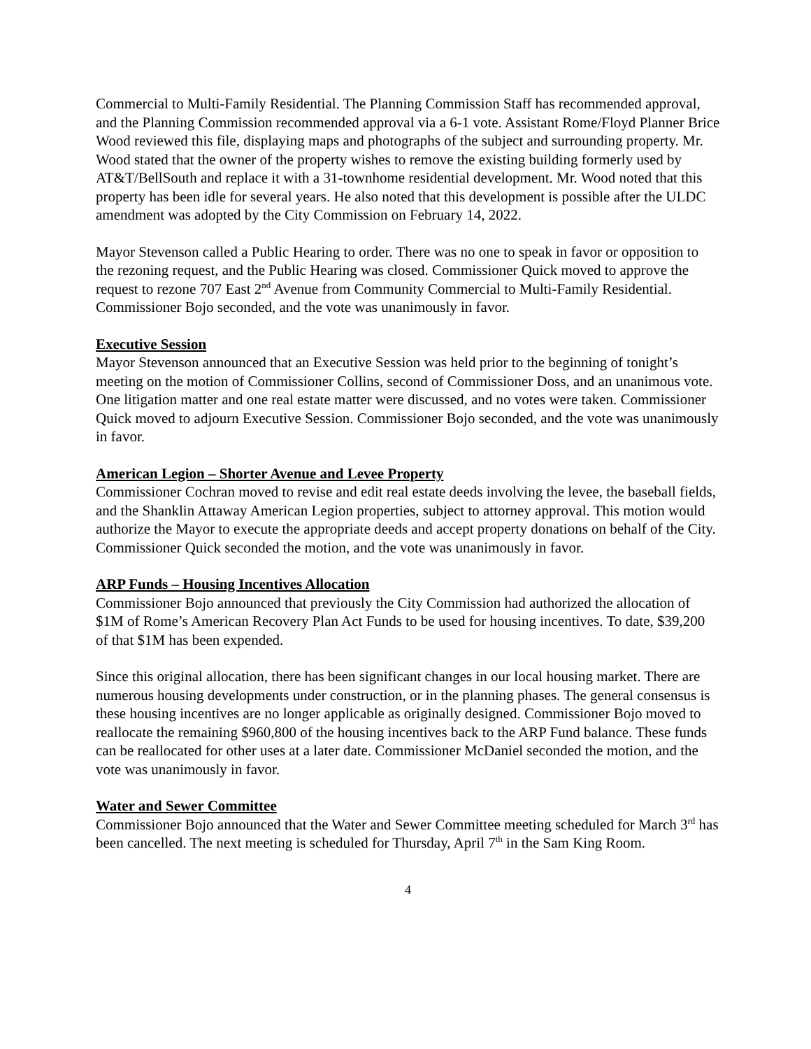Commercial to Multi-Family Residential. The Planning Commission Staff has recommended approval, and the Planning Commission recommended approval via a 6-1 vote. Assistant Rome/Floyd Planner Brice Wood reviewed this file, displaying maps and photographs of the subject and surrounding property. Mr. Wood stated that the owner of the property wishes to remove the existing building formerly used by AT&T/BellSouth and replace it with a 31-townhome residential development. Mr. Wood noted that this property has been idle for several years. He also noted that this development is possible after the ULDC amendment was adopted by the City Commission on February 14, 2022.
Mayor Stevenson called a Public Hearing to order. There was no one to speak in favor or opposition to the rezoning request, and the Public Hearing was closed. Commissioner Quick moved to approve the request to rezone 707 East 2<sup>nd</sup> Avenue from Community Commercial to Multi-Family Residential. Commissioner Bojo seconded, and the vote was unanimously in favor.
Executive Session
Mayor Stevenson announced that an Executive Session was held prior to the beginning of tonight’s meeting on the motion of Commissioner Collins, second of Commissioner Doss, and an unanimous vote. One litigation matter and one real estate matter were discussed, and no votes were taken. Commissioner Quick moved to adjourn Executive Session. Commissioner Bojo seconded, and the vote was unanimously in favor.
American Legion – Shorter Avenue and Levee Property
Commissioner Cochran moved to revise and edit real estate deeds involving the levee, the baseball fields, and the Shanklin Attaway American Legion properties, subject to attorney approval. This motion would authorize the Mayor to execute the appropriate deeds and accept property donations on behalf of the City. Commissioner Quick seconded the motion, and the vote was unanimously in favor.
ARP Funds – Housing Incentives Allocation
Commissioner Bojo announced that previously the City Commission had authorized the allocation of $1M of Rome’s American Recovery Plan Act Funds to be used for housing incentives. To date, $39,200 of that $1M has been expended.
Since this original allocation, there has been significant changes in our local housing market. There are numerous housing developments under construction, or in the planning phases. The general consensus is these housing incentives are no longer applicable as originally designed. Commissioner Bojo moved to reallocate the remaining $960,800 of the housing incentives back to the ARP Fund balance. These funds can be reallocated for other uses at a later date. Commissioner McDaniel seconded the motion, and the vote was unanimously in favor.
Water and Sewer Committee
Commissioner Bojo announced that the Water and Sewer Committee meeting scheduled for March 3<sup>rd</sup> has been cancelled. The next meeting is scheduled for Thursday, April 7<sup>th</sup> in the Sam King Room.
4